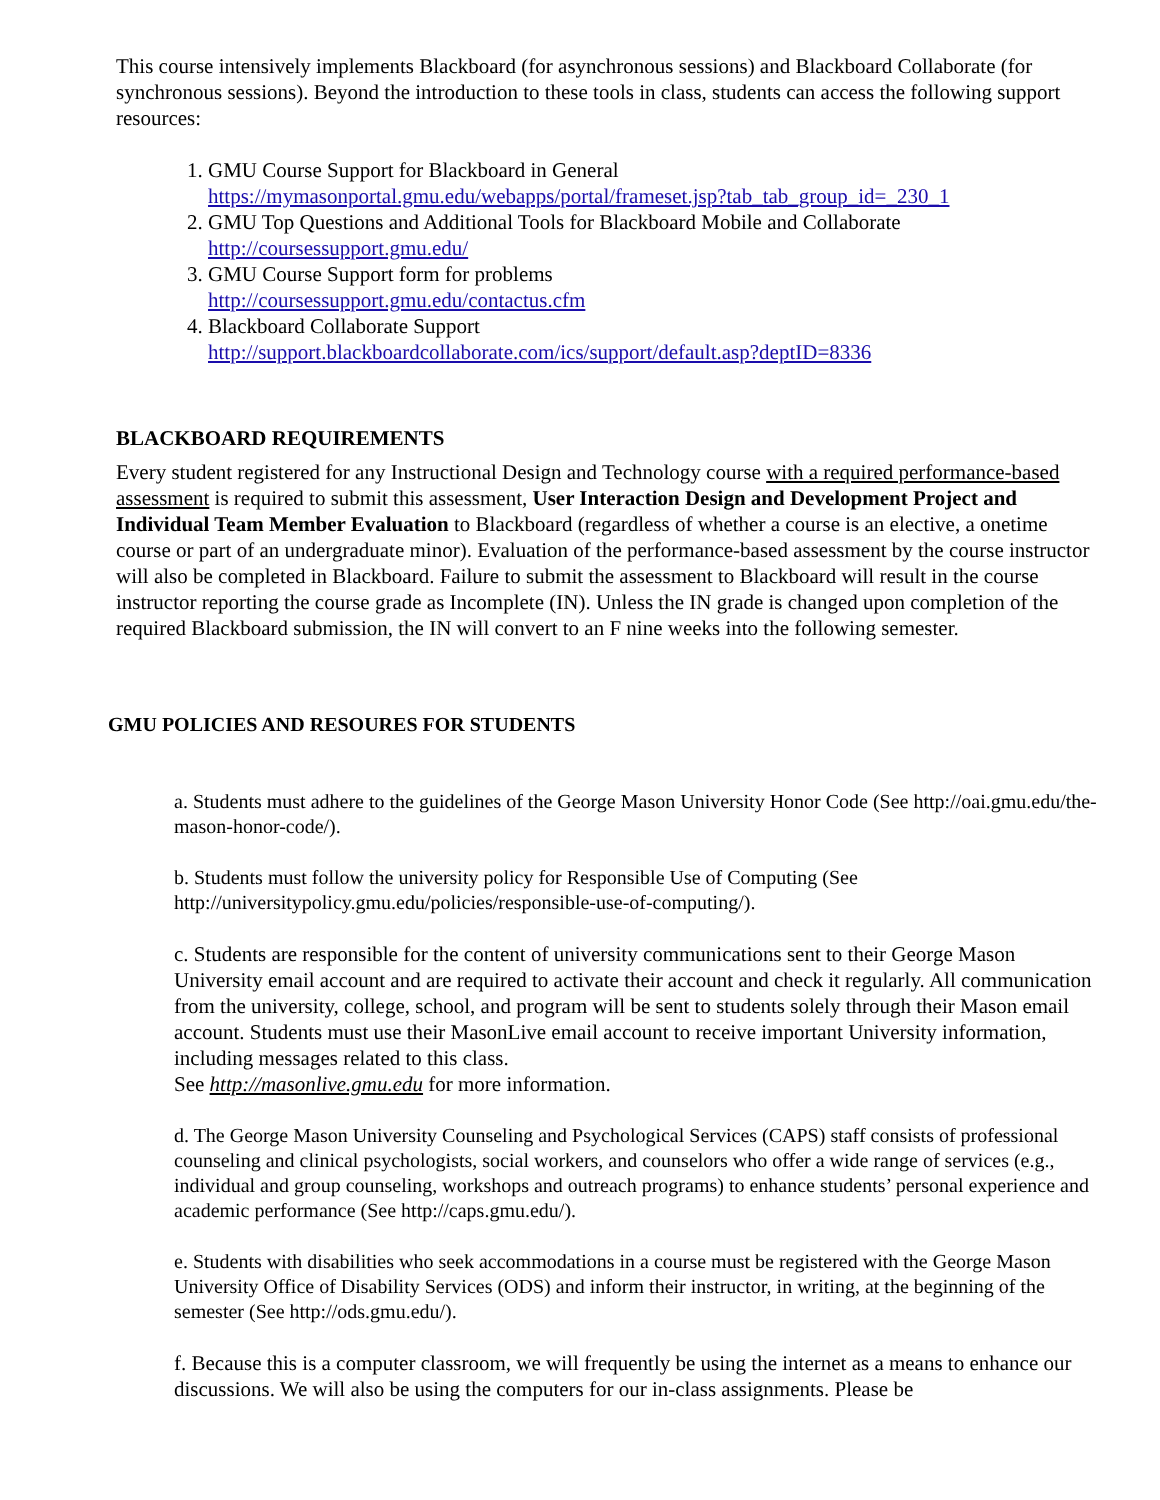This course intensively implements Blackboard (for asynchronous sessions) and Blackboard Collaborate (for synchronous sessions). Beyond the introduction to these tools in class, students can access the following support resources:
1. GMU Course Support for Blackboard in General
https://mymasonportal.gmu.edu/webapps/portal/frameset.jsp?tab_tab_group_id=_230_1
2. GMU Top Questions and Additional Tools for Blackboard Mobile and Collaborate
http://coursessupport.gmu.edu/
3. GMU Course Support form for problems
http://coursessupport.gmu.edu/contactus.cfm
4. Blackboard Collaborate Support
http://support.blackboardcollaborate.com/ics/support/default.asp?deptID=8336
BLACKBOARD REQUIREMENTS
Every student registered for any Instructional Design and Technology course with a required performance-based assessment is required to submit this assessment, User Interaction Design and Development Project and Individual Team Member Evaluation to Blackboard (regardless of whether a course is an elective, a onetime course or part of an undergraduate minor). Evaluation of the performance-based assessment by the course instructor will also be completed in Blackboard. Failure to submit the assessment to Blackboard will result in the course instructor reporting the course grade as Incomplete (IN). Unless the IN grade is changed upon completion of the required Blackboard submission, the IN will convert to an F nine weeks into the following semester.
GMU POLICIES AND RESOURES FOR STUDENTS
a. Students must adhere to the guidelines of the George Mason University Honor Code (See http://oai.gmu.edu/the-mason-honor-code/).
b. Students must follow the university policy for Responsible Use of Computing (See http://universitypolicy.gmu.edu/policies/responsible-use-of-computing/).
c. Students are responsible for the content of university communications sent to their George Mason University email account and are required to activate their account and check it regularly. All communication from the university, college, school, and program will be sent to students solely through their Mason email account. Students must use their MasonLive email account to receive important University information, including messages related to this class.
See http://masonlive.gmu.edu for more information.
d. The George Mason University Counseling and Psychological Services (CAPS) staff consists of professional counseling and clinical psychologists, social workers, and counselors who offer a wide range of services (e.g., individual and group counseling, workshops and outreach programs) to enhance students’ personal experience and academic performance (See http://caps.gmu.edu/).
e. Students with disabilities who seek accommodations in a course must be registered with the George Mason University Office of Disability Services (ODS) and inform their instructor, in writing, at the beginning of the semester (See http://ods.gmu.edu/).
f. Because this is a computer classroom, we will frequently be using the internet as a means to enhance our discussions. We will also be using the computers for our in-class assignments. Please be